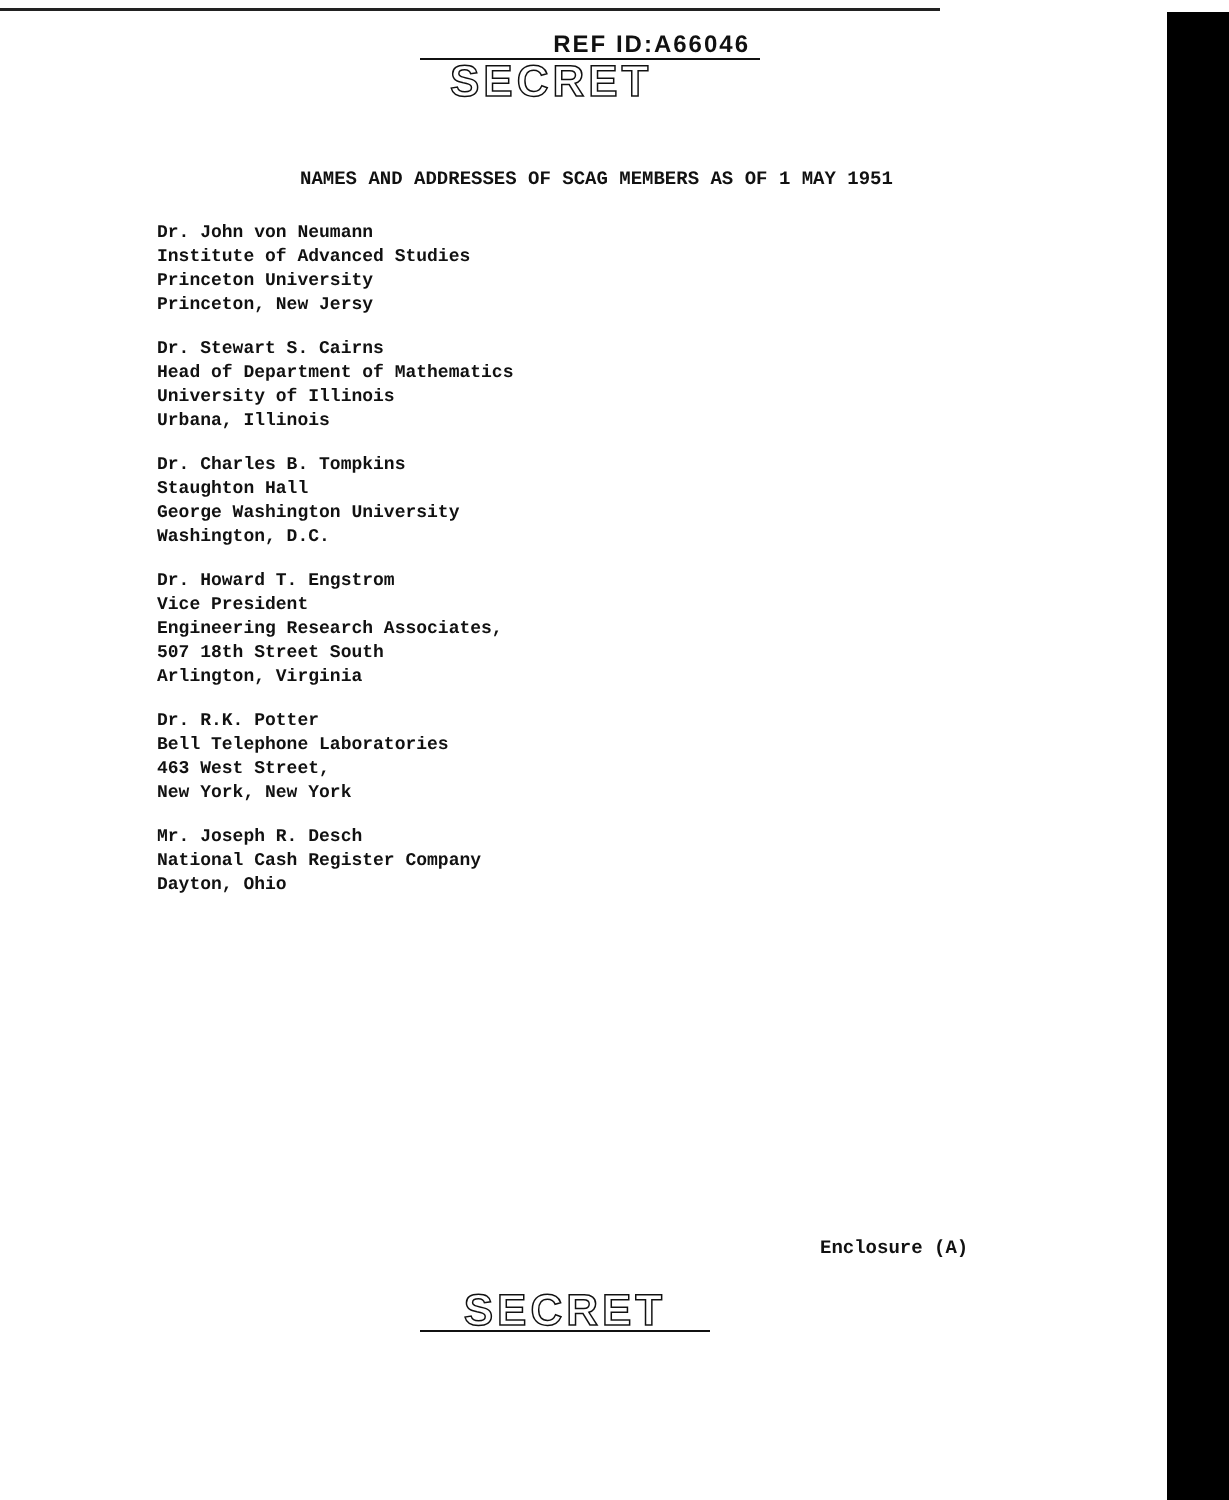REF ID:A66046
SECRET
NAMES AND ADDRESSES OF SCAG MEMBERS AS OF 1 MAY 1951
Dr. John von Neumann
Institute of Advanced Studies
Princeton University
Princeton, New Jersy
Dr. Stewart S. Cairns
Head of Department of Mathematics
University of Illinois
Urbana, Illinois
Dr. Charles B. Tompkins
Staughton Hall
George Washington University
Washington, D.C.
Dr. Howard T. Engstrom
Vice President
Engineering Research Associates,
507 18th Street South
Arlington, Virginia
Dr. R.K. Potter
Bell Telephone Laboratories
463 West Street,
New York, New York
Mr. Joseph R. Desch
National Cash Register Company
Dayton, Ohio
Enclosure (A)
SECRET